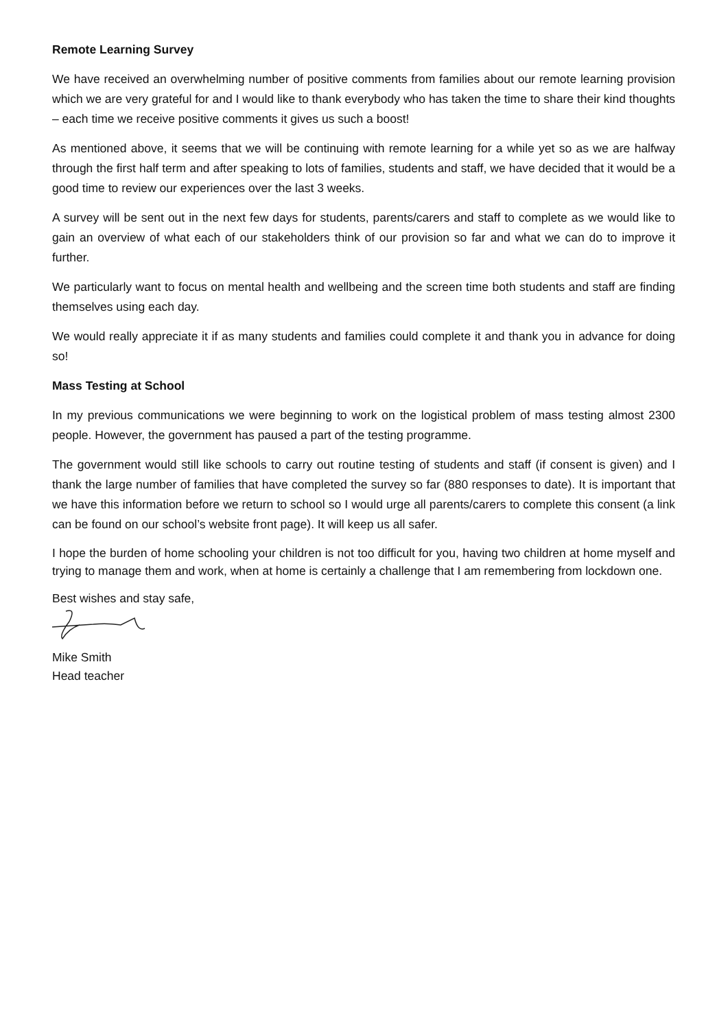Remote Learning Survey
We have received an overwhelming number of positive comments from families about our remote learning provision which we are very grateful for and I would like to thank everybody who has taken the time to share their kind thoughts – each time we receive positive comments it gives us such a boost!
As mentioned above, it seems that we will be continuing with remote learning for a while yet so as we are halfway through the first half term and after speaking to lots of families, students and staff, we have decided that it would be a good time to review our experiences over the last 3 weeks.
A survey will be sent out in the next few days for students, parents/carers and staff to complete as we would like to gain an overview of what each of our stakeholders think of our provision so far and what we can do to improve it further.
We particularly want to focus on mental health and wellbeing and the screen time both students and staff are finding themselves using each day.
We would really appreciate it if as many students and families could complete it and thank you in advance for doing so!
Mass Testing at School
In my previous communications we were beginning to work on the logistical problem of mass testing almost 2300 people. However, the government has paused a part of the testing programme.
The government would still like schools to carry out routine testing of students and staff (if consent is given) and I thank the large number of families that have completed the survey so far (880 responses to date). It is important that we have this information before we return to school so I would urge all parents/carers to complete this consent (a link can be found on our school’s website front page). It will keep us all safer.
I hope the burden of home schooling your children is not too difficult for you, having two children at home myself and trying to manage them and work, when at home is certainly a challenge that I am remembering from lockdown one.
Best wishes and stay safe,
Mike Smith
Head teacher